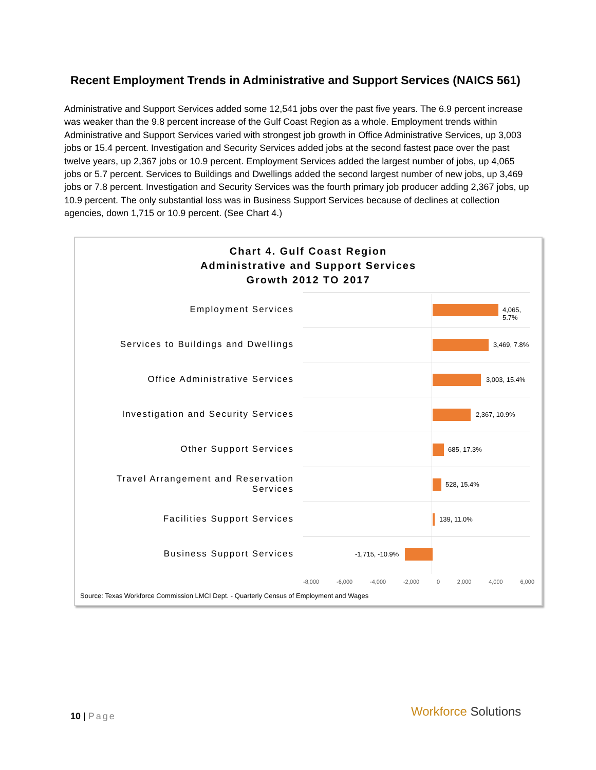Recent Employment Trends in Administrative and Support Services (NAICS 561)
Administrative and Support Services added some 12,541 jobs over the past five years. The 6.9 percent increase was weaker than the 9.8 percent increase of the Gulf Coast Region as a whole. Employment trends within Administrative and Support Services varied with strongest job growth in Office Administrative Services, up 3,003 jobs or 15.4 percent. Investigation and Security Services added jobs at the second fastest pace over the past twelve years, up 2,367 jobs or 10.9 percent. Employment Services added the largest number of jobs, up 4,065 jobs or 5.7 percent. Services to Buildings and Dwellings added the second largest number of new jobs, up 3,469 jobs or 7.8 percent. Investigation and Security Services was the fourth primary job producer adding 2,367 jobs, up 10.9 percent. The only substantial loss was in Business Support Services because of declines at collection agencies, down 1,715 or 10.9 percent. (See Chart 4.)
Chart 4. Gulf Coast Region
Administrative and Support Services
Growth 2012 TO 2017
Employment Services
4,065, 5.7%
Services to Buildings and Dwellings
3,469, 7.8%
Office Administrative Services
3,003, 15.4%
Investigation and Security Services
2,367, 10.9%
Other Support Services
685, 17.3%
Travel Arrangement and Reservation Services
528, 15.4%
Facilities Support Services
139, 11.0%
Business Support Services
-1,715, -10.9%
-8,000 -6,000 -4,000 -2,000 0 2,000 4,000 6,000
Source: Texas Workforce Commission LMCI Dept. - Quarterly Census of Employment and Wages
10 | Page Workforce Solutions